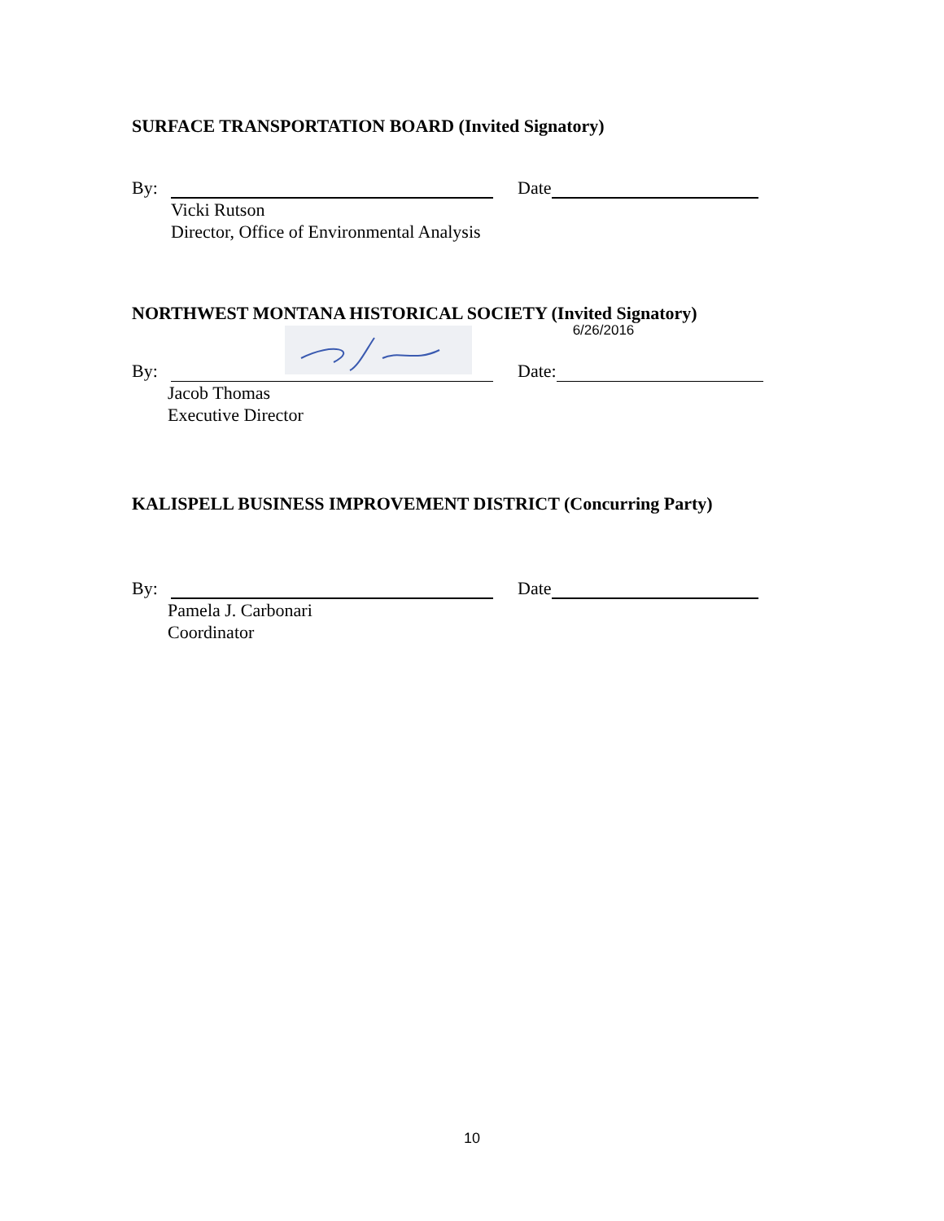SURFACE TRANSPORTATION BOARD (Invited Signatory)
By: Date
Vicki Rutson
Director, Office of Environmental Analysis
NORTHWEST MONTANA HISTORICAL SOCIETY (Invited Signatory)
By: Date: 6/26/2016
Jacob Thomas
Executive Director
KALISPELL BUSINESS IMPROVEMENT DISTRICT (Concurring Party)
By: Date
Pamela J. Carbonari
Coordinator
10